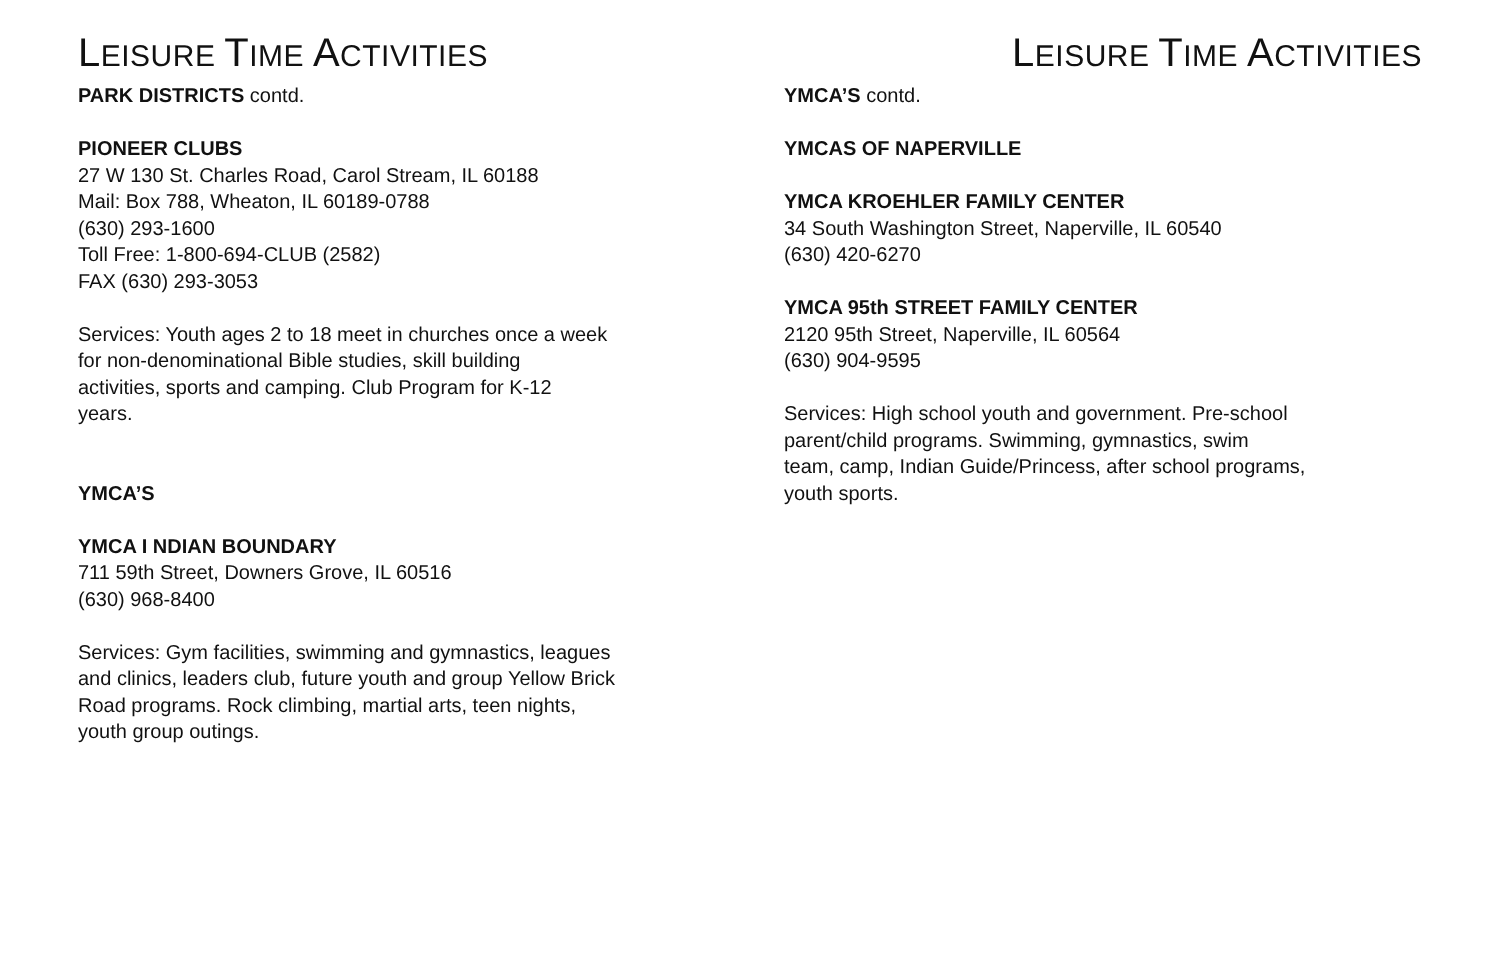LEISURE TIME ACTIVITIES
PARK DISTRICTS contd.
PIONEER CLUBS
27 W 130 St. Charles Road, Carol Stream, IL 60188
Mail: Box 788, Wheaton, IL 60189-0788
(630) 293-1600
Toll Free: 1-800-694-CLUB (2582)
FAX (630) 293-3053
Services: Youth ages 2 to 18 meet in churches once a week
for non-denominational Bible studies, skill building
activities, sports and camping. Club Program for K-12
years.
YMCA’S
YMCA I NDIAN BOUNDARY
711 59th Street, Downers Grove, IL 60516
(630) 968-8400
Services: Gym facilities, swimming and gymnastics, leagues
and clinics, leaders club, future youth and group Yellow Brick
Road programs. Rock climbing, martial arts, teen nights,
youth group outings.
LEISURE TIME ACTIVITIES
YMCA’S contd.
YMCAS OF NAPERVILLE
YMCA KROEHLER FAMILY CENTER
34 South Washington Street, Naperville, IL 60540
(630) 420-6270
YMCA 95th STREET FAMILY CENTER
2120 95th Street, Naperville, IL 60564
(630) 904-9595
Services: High school youth and government. Pre-school
parent/child programs. Swimming, gymnastics, swim
team, camp, Indian Guide/Princess, after school programs,
youth sports.